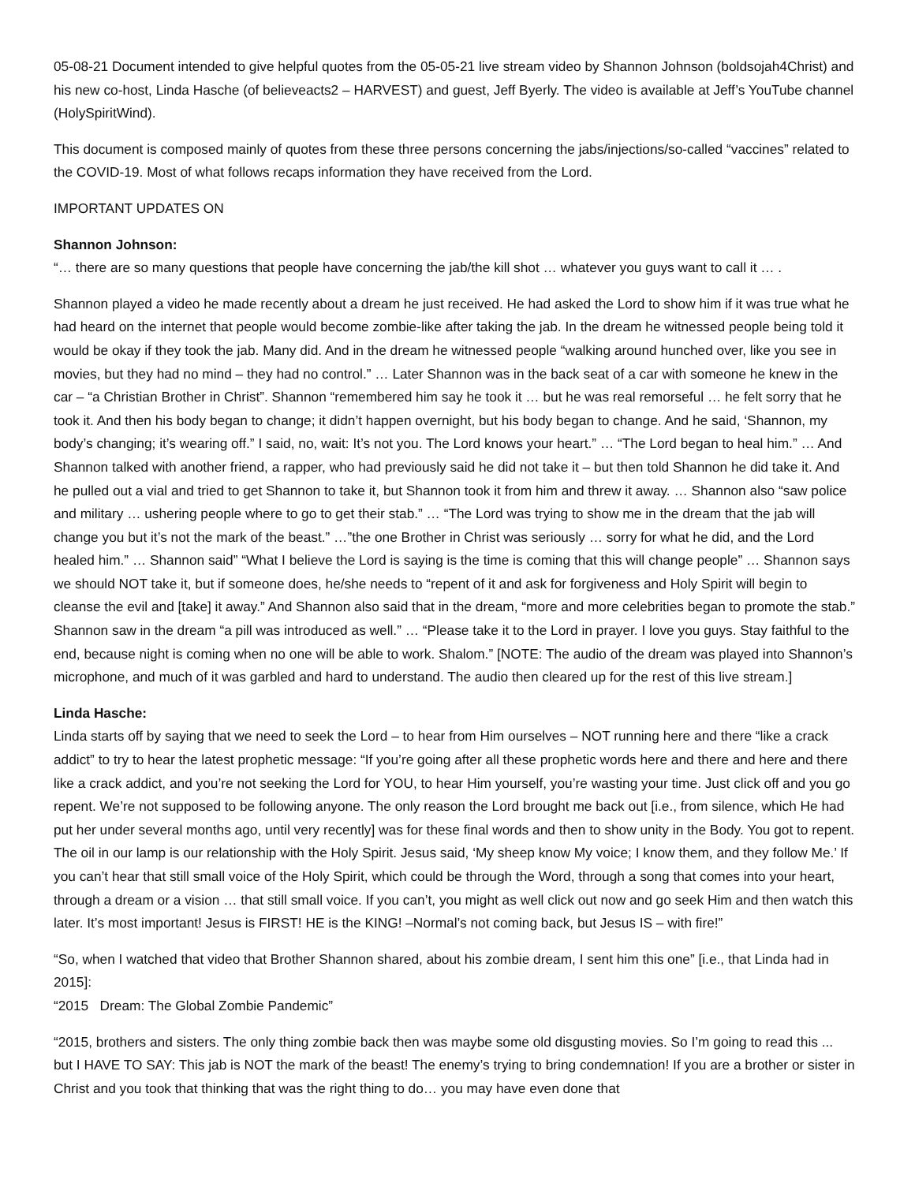05-08-21 Document intended to give helpful quotes from the 05-05-21 live stream video by Shannon Johnson (boldsojah4Christ) and his new co-host, Linda Hasche (of believeacts2 – HARVEST) and guest, Jeff Byerly. The video is available at Jeff’s YouTube channel (HolySpiritWind).
This document is composed mainly of quotes from these three persons concerning the jabs/injections/so-called “vaccines” related to the COVID-19. Most of what follows recaps information they have received from the Lord.
IMPORTANT UPDATES ON
Shannon Johnson:
“… there are so many questions that people have concerning the jab/the kill shot … whatever you guys want to call it … .
Shannon played a video he made recently about a dream he just received. He had asked the Lord to show him if it was true what he had heard on the internet that people would become zombie-like after taking the jab. In the dream he witnessed people being told it would be okay if they took the jab. Many did. And in the dream he witnessed people “walking around hunched over, like you see in movies, but they had no mind – they had no control.” … Later Shannon was in the back seat of a car with someone he knew in the car – “a Christian Brother in Christ”. Shannon “remembered him say he took it … but he was real remorseful … he felt sorry that he took it. And then his body began to change; it didn’t happen overnight, but his body began to change. And he said, ‘Shannon, my body’s changing; it’s wearing off.” I said, no, wait: It’s not you. The Lord knows your heart.” … “The Lord began to heal him.” … And Shannon talked with another friend, a rapper, who had previously said he did not take it – but then told Shannon he did take it. And he pulled out a vial and tried to get Shannon to take it, but Shannon took it from him and threw it away. … Shannon also “saw police and military … ushering people where to go to get their stab.” … “The Lord was trying to show me in the dream that the jab will change you but it’s not the mark of the beast.” …”the one Brother in Christ was seriously … sorry for what he did, and the Lord healed him.” … Shannon said” “What I believe the Lord is saying is the time is coming that this will change people” … Shannon says we should NOT take it, but if someone does, he/she needs to “repent of it and ask for forgiveness and Holy Spirit will begin to cleanse the evil and [take] it away.” And Shannon also said that in the dream, “more and more celebrities began to promote the stab.” Shannon saw in the dream “a pill was introduced as well.” … “Please take it to the Lord in prayer. I love you guys. Stay faithful to the end, because night is coming when no one will be able to work. Shalom.” [NOTE: The audio of the dream was played into Shannon’s microphone, and much of it was garbled and hard to understand. The audio then cleared up for the rest of this live stream.]
Linda Hasche:
Linda starts off by saying that we need to seek the Lord – to hear from Him ourselves – NOT running here and there “like a crack addict” to try to hear the latest prophetic message: “If you’re going after all these prophetic words here and there and here and there like a crack addict, and you’re not seeking the Lord for YOU, to hear Him yourself, you’re wasting your time. Just click off and you go repent. We’re not supposed to be following anyone. The only reason the Lord brought me back out [i.e., from silence, which He had put her under several months ago, until very recently] was for these final words and then to show unity in the Body. You got to repent. The oil in our lamp is our relationship with the Holy Spirit. Jesus said, ‘My sheep know My voice; I know them, and they follow Me.’ If you can’t hear that still small voice of the Holy Spirit, which could be through the Word, through a song that comes into your heart, through a dream or a vision … that still small voice. If you can’t, you might as well click out now and go seek Him and then watch this later. It’s most important! Jesus is FIRST! HE is the KING! –Normal’s not coming back, but Jesus IS – with fire!”
“So, when I watched that video that Brother Shannon shared, about his zombie dream, I sent him this one” [i.e., that Linda had in 2015]:
“2015 Dream: The Global Zombie Pandemic”
“2015, brothers and sisters. The only thing zombie back then was maybe some old disgusting movies. So I’m going to read this ... but I HAVE TO SAY: This jab is NOT the mark of the beast! The enemy’s trying to bring condemnation! If you are a brother or sister in Christ and you took that thinking that was the right thing to do… you may have even done that